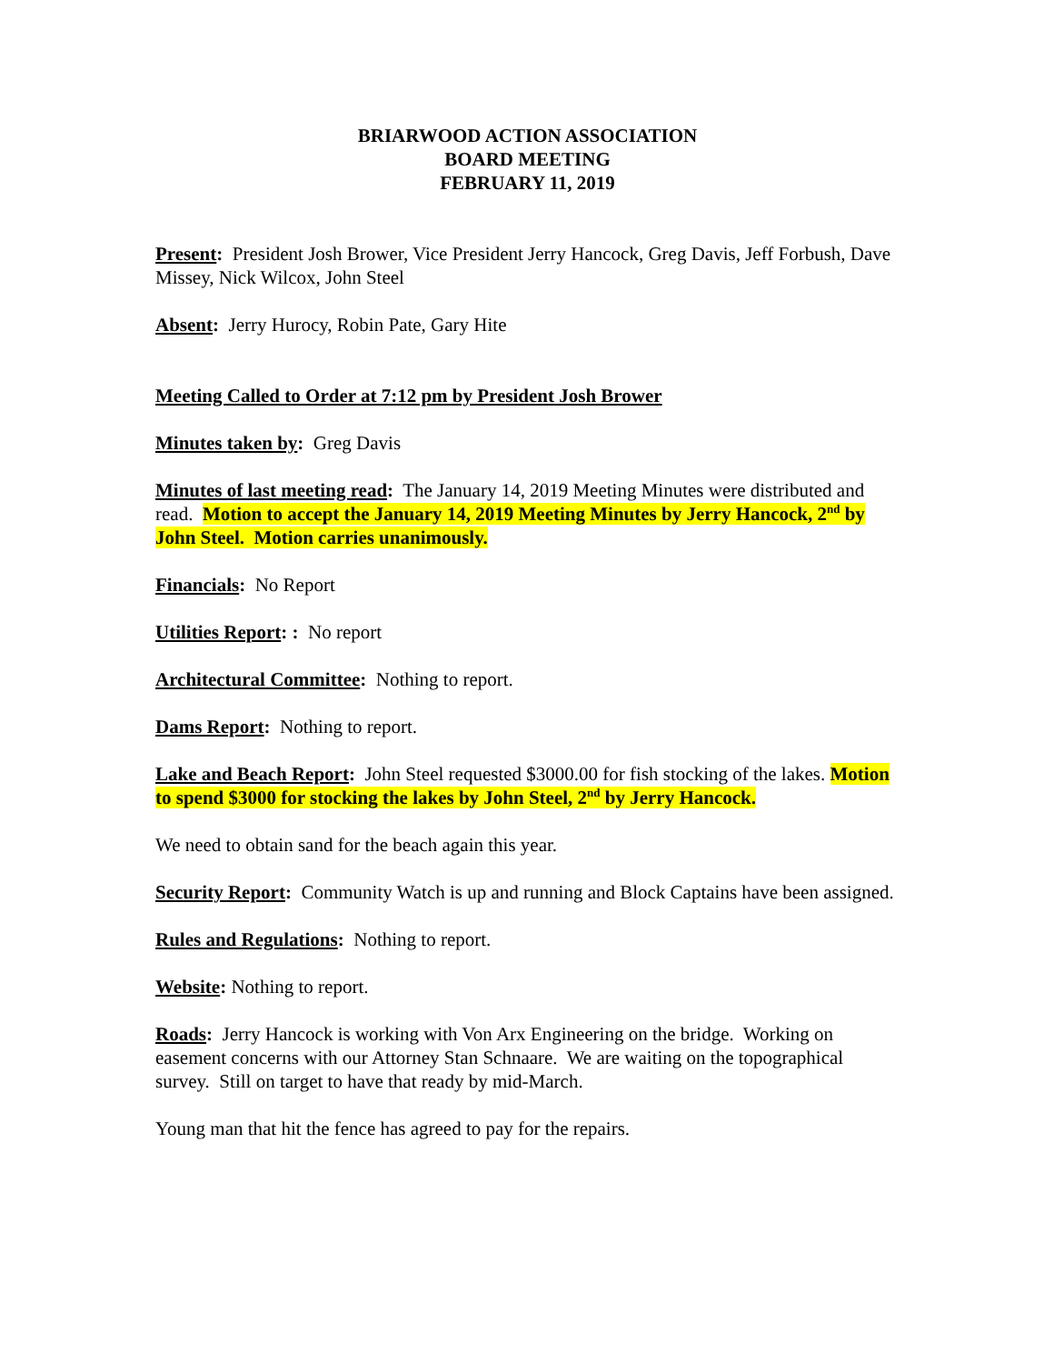BRIARWOOD ACTION ASSOCIATION
BOARD MEETING
FEBRUARY 11, 2019
Present: President Josh Brower, Vice President Jerry Hancock, Greg Davis, Jeff Forbush, Dave Missey, Nick Wilcox, John Steel
Absent: Jerry Hurocy, Robin Pate, Gary Hite
Meeting Called to Order at 7:12 pm by President Josh Brower
Minutes taken by: Greg Davis
Minutes of last meeting read: The January 14, 2019 Meeting Minutes were distributed and read. Motion to accept the January 14, 2019 Meeting Minutes by Jerry Hancock, 2<sup>nd</sup> by John Steel. Motion carries unanimously.
Financials: No Report
Utilities Report: : No report
Architectural Committee: Nothing to report.
Dams Report: Nothing to report.
Lake and Beach Report: John Steel requested $3000.00 for fish stocking of the lakes. Motion to spend $3000 for stocking the lakes by John Steel, 2<sup>nd</sup> by Jerry Hancock.
We need to obtain sand for the beach again this year.
Security Report: Community Watch is up and running and Block Captains have been assigned.
Rules and Regulations: Nothing to report.
Website: Nothing to report.
Roads: Jerry Hancock is working with Von Arx Engineering on the bridge. Working on easement concerns with our Attorney Stan Schnaare. We are waiting on the topographical survey. Still on target to have that ready by mid-March.
Young man that hit the fence has agreed to pay for the repairs.